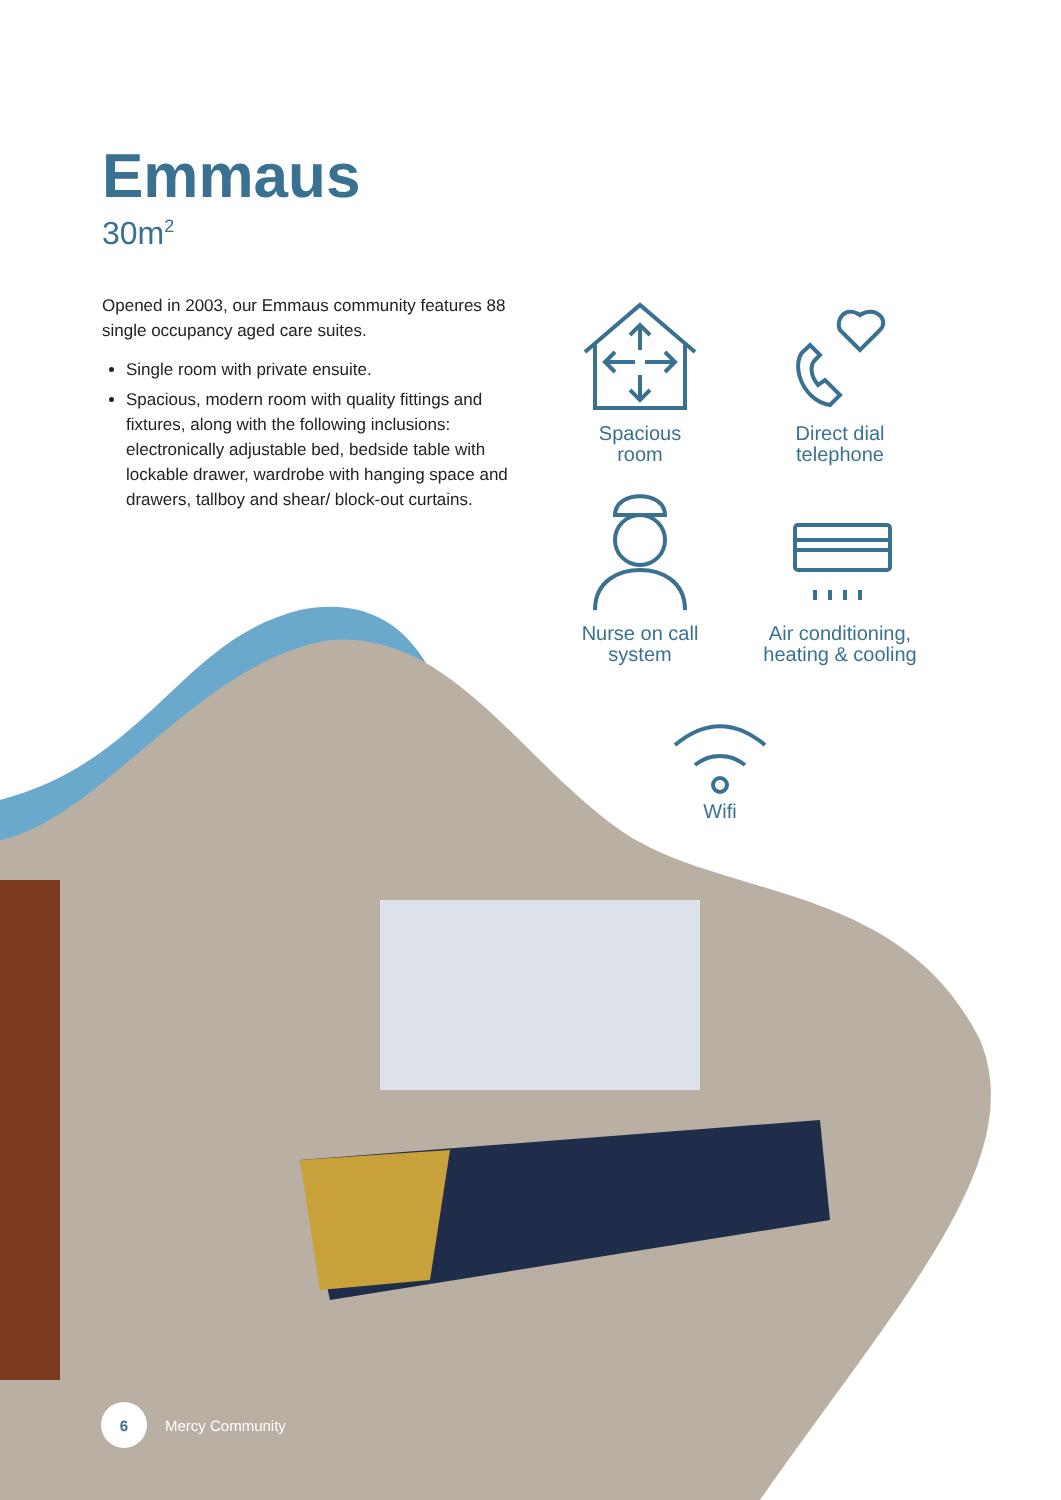Emmaus
30m<sup>2</sup>
Opened in 2003, our Emmaus community features 88 single occupancy aged care suites.
Single room with private ensuite.
Spacious, modern room with quality fittings and fixtures, along with the following inclusions: electronically adjustable bed, bedside table with lockable drawer, wardrobe with hanging space and drawers, tallboy and shear/ block-out curtains.
Spacious
room
Direct dial
telephone
Nurse on call
system
Air conditioning,
heating & cooling
Wifi
6
Mercy Community